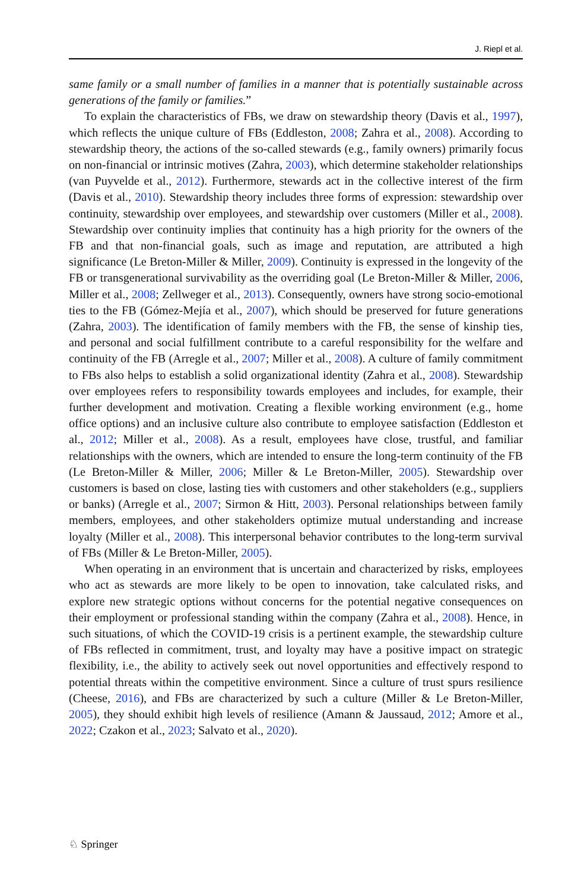J. Riepl et al.
same family or a small number of families in a manner that is potentially sustainable across generations of the family or families.”
To explain the characteristics of FBs, we draw on stewardship theory (Davis et al., 1997), which reflects the unique culture of FBs (Eddleston, 2008; Zahra et al., 2008). According to stewardship theory, the actions of the so-called stewards (e.g., family owners) primarily focus on non-financial or intrinsic motives (Zahra, 2003), which determine stakeholder relationships (van Puyvelde et al., 2012). Furthermore, stewards act in the collective interest of the firm (Davis et al., 2010). Stewardship theory includes three forms of expression: stewardship over continuity, stewardship over employees, and stewardship over customers (Miller et al., 2008). Stewardship over continuity implies that continuity has a high priority for the owners of the FB and that non-financial goals, such as image and reputation, are attributed a high significance (Le Breton-Miller & Miller, 2009). Continuity is expressed in the longevity of the FB or transgenerational survivability as the overriding goal (Le Breton-Miller & Miller, 2006, Miller et al., 2008; Zellweger et al., 2013). Consequently, owners have strong socio-emotional ties to the FB (Gómez-Mejía et al., 2007), which should be preserved for future generations (Zahra, 2003). The identification of family members with the FB, the sense of kinship ties, and personal and social fulfillment contribute to a careful responsibility for the welfare and continuity of the FB (Arregle et al., 2007; Miller et al., 2008). A culture of family commitment to FBs also helps to establish a solid organizational identity (Zahra et al., 2008). Stewardship over employees refers to responsibility towards employees and includes, for example, their further development and motivation. Creating a flexible working environment (e.g., home office options) and an inclusive culture also contribute to employee satisfaction (Eddleston et al., 2012; Miller et al., 2008). As a result, employees have close, trustful, and familiar relationships with the owners, which are intended to ensure the long-term continuity of the FB (Le Breton-Miller & Miller, 2006; Miller & Le Breton-Miller, 2005). Stewardship over customers is based on close, lasting ties with customers and other stakeholders (e.g., suppliers or banks) (Arregle et al., 2007; Sirmon & Hitt, 2003). Personal relationships between family members, employees, and other stakeholders optimize mutual understanding and increase loyalty (Miller et al., 2008). This interpersonal behavior contributes to the long-term survival of FBs (Miller & Le Breton-Miller, 2005).
When operating in an environment that is uncertain and characterized by risks, employees who act as stewards are more likely to be open to innovation, take calculated risks, and explore new strategic options without concerns for the potential negative consequences on their employment or professional standing within the company (Zahra et al., 2008). Hence, in such situations, of which the COVID-19 crisis is a pertinent example, the stewardship culture of FBs reflected in commitment, trust, and loyalty may have a positive impact on strategic flexibility, i.e., the ability to actively seek out novel opportunities and effectively respond to potential threats within the competitive environment. Since a culture of trust spurs resilience (Cheese, 2016), and FBs are characterized by such a culture (Miller & Le Breton-Miller, 2005), they should exhibit high levels of resilience (Amann & Jaussaud, 2012; Amore et al., 2022; Czakon et al., 2023; Salvato et al., 2020).
♘ Springer